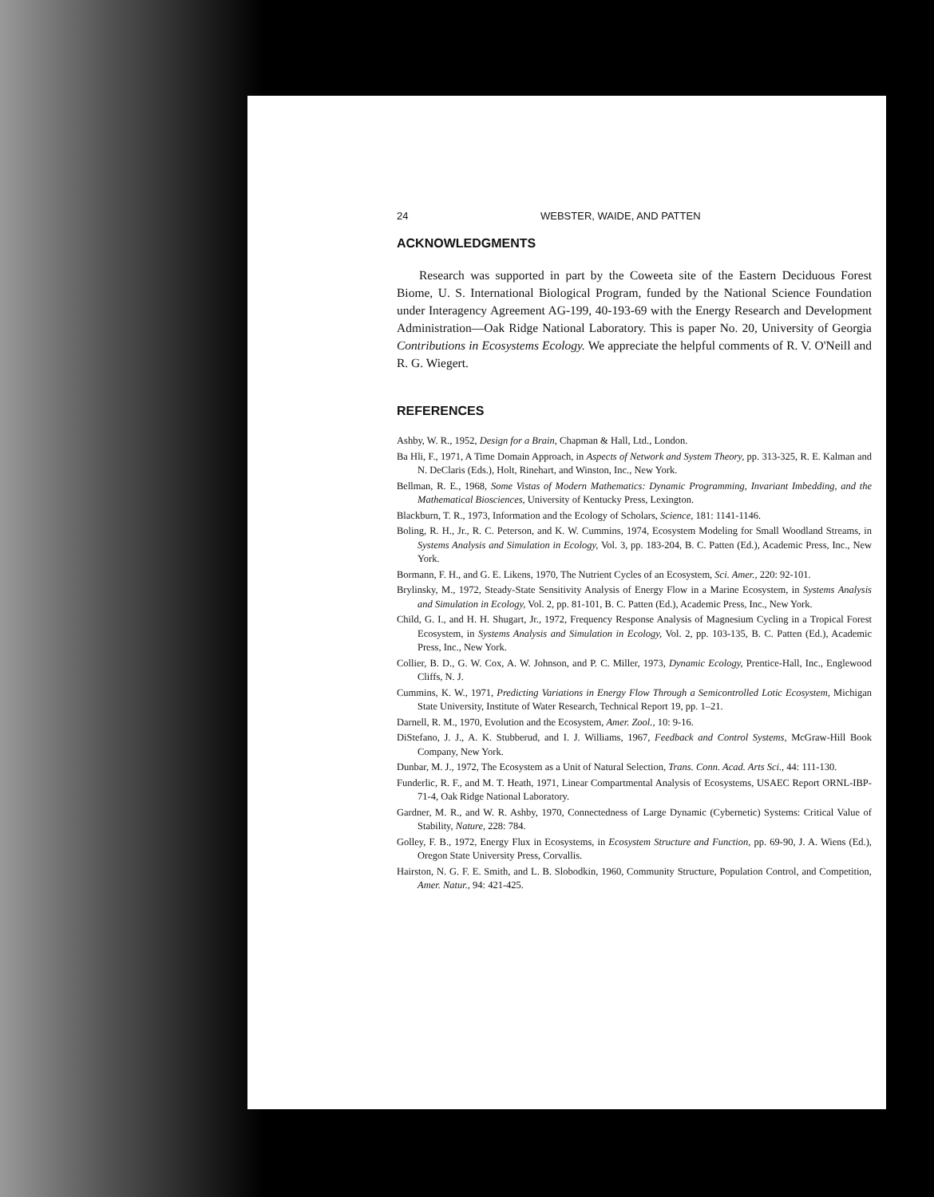24 WEBSTER, WAIDE, AND PATTEN
ACKNOWLEDGMENTS
Research was supported in part by the Coweeta site of the Eastern Deciduous Forest Biome, U. S. International Biological Program, funded by the National Science Foundation under Interagency Agreement AG-199, 40-193-69 with the Energy Research and Development Administration—Oak Ridge National Laboratory. This is paper No. 20, University of Georgia Contributions in Ecosystems Ecology. We appreciate the helpful comments of R. V. O'Neill and R. G. Wiegert.
REFERENCES
Ashby, W. R., 1952, Design for a Brain, Chapman & Hall, Ltd., London.
Ba Hli, F., 1971, A Time Domain Approach, in Aspects of Network and System Theory, pp. 313-325, R. E. Kalman and N. DeClaris (Eds.), Holt, Rinehart, and Winston, Inc., New York.
Bellman, R. E., 1968, Some Vistas of Modern Mathematics: Dynamic Programming, Invariant Imbedding, and the Mathematical Biosciences, University of Kentucky Press, Lexington.
Blackburn, T. R., 1973, Information and the Ecology of Scholars, Science, 181: 1141-1146.
Boling, R. H., Jr., R. C. Peterson, and K. W. Cummins, 1974, Ecosystem Modeling for Small Woodland Streams, in Systems Analysis and Simulation in Ecology, Vol. 3, pp. 183-204, B. C. Patten (Ed.), Academic Press, Inc., New York.
Bormann, F. H., and G. E. Likens, 1970, The Nutrient Cycles of an Ecosystem, Sci. Amer., 220: 92-101.
Brylinsky, M., 1972, Steady-State Sensitivity Analysis of Energy Flow in a Marine Ecosystem, in Systems Analysis and Simulation in Ecology, Vol. 2, pp. 81-101, B. C. Patten (Ed.), Academic Press, Inc., New York.
Child, G. I., and H. H. Shugart, Jr., 1972, Frequency Response Analysis of Magnesium Cycling in a Tropical Forest Ecosystem, in Systems Analysis and Simulation in Ecology, Vol. 2, pp. 103-135, B. C. Patten (Ed.), Academic Press, Inc., New York.
Collier, B. D., G. W. Cox, A. W. Johnson, and P. C. Miller, 1973, Dynamic Ecology, Prentice-Hall, Inc., Englewood Cliffs, N. J.
Cummins, K. W., 1971, Predicting Variations in Energy Flow Through a Semicontrolled Lotic Ecosystem, Michigan State University, Institute of Water Research, Technical Report 19, pp. 1–21.
Darnell, R. M., 1970, Evolution and the Ecosystem, Amer. Zool., 10: 9-16.
DiStefano, J. J., A. K. Stubberud, and I. J. Williams, 1967, Feedback and Control Systems, McGraw-Hill Book Company, New York.
Dunbar, M. J., 1972, The Ecosystem as a Unit of Natural Selection, Trans. Conn. Acad. Arts Sci., 44: 111-130.
Funderlic, R. F., and M. T. Heath, 1971, Linear Compartmental Analysis of Ecosystems, USAEC Report ORNL-IBP-71-4, Oak Ridge National Laboratory.
Gardner, M. R., and W. R. Ashby, 1970, Connectedness of Large Dynamic (Cybernetic) Systems: Critical Value of Stability, Nature, 228: 784.
Golley, F. B., 1972, Energy Flux in Ecosystems, in Ecosystem Structure and Function, pp. 69-90, J. A. Wiens (Ed.), Oregon State University Press, Corvallis.
Hairston, N. G. F. E. Smith, and L. B. Slobodkin, 1960, Community Structure, Population Control, and Competition, Amer. Natur., 94: 421-425.